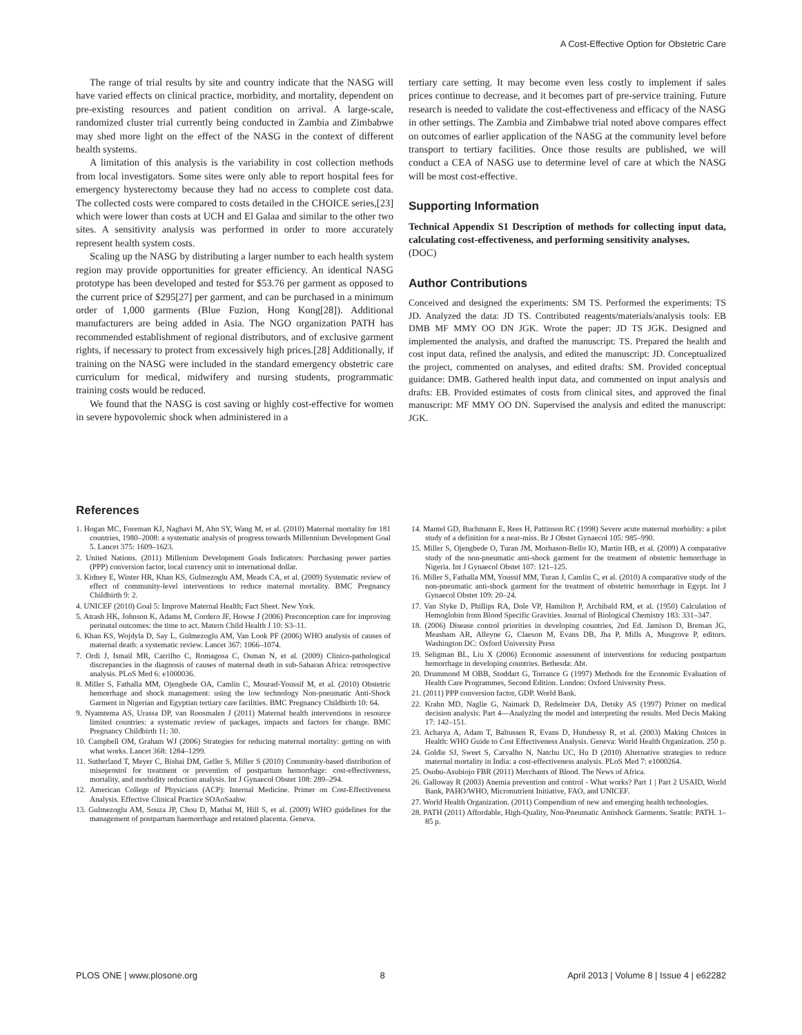A Cost-Effective Option for Obstetric Care
The range of trial results by site and country indicate that the NASG will have varied effects on clinical practice, morbidity, and mortality, dependent on pre-existing resources and patient condition on arrival. A large-scale, randomized cluster trial currently being conducted in Zambia and Zimbabwe may shed more light on the effect of the NASG in the context of different health systems.
A limitation of this analysis is the variability in cost collection methods from local investigators. Some sites were only able to report hospital fees for emergency hysterectomy because they had no access to complete cost data. The collected costs were compared to costs detailed in the CHOICE series,[23] which were lower than costs at UCH and El Galaa and similar to the other two sites. A sensitivity analysis was performed in order to more accurately represent health system costs.
Scaling up the NASG by distributing a larger number to each health system region may provide opportunities for greater efficiency. An identical NASG prototype has been developed and tested for $53.76 per garment as opposed to the current price of $295[27] per garment, and can be purchased in a minimum order of 1,000 garments (Blue Fuzion, Hong Kong[28]). Additional manufacturers are being added in Asia. The NGO organization PATH has recommended establishment of regional distributors, and of exclusive garment rights, if necessary to protect from excessively high prices.[28] Additionally, if training on the NASG were included in the standard emergency obstetric care curriculum for medical, midwifery and nursing students, programmatic training costs would be reduced.
We found that the NASG is cost saving or highly cost-effective for women in severe hypovolemic shock when administered in a
tertiary care setting. It may become even less costly to implement if sales prices continue to decrease, and it becomes part of pre-service training. Future research is needed to validate the cost-effectiveness and efficacy of the NASG in other settings. The Zambia and Zimbabwe trial noted above compares effect on outcomes of earlier application of the NASG at the community level before transport to tertiary facilities. Once those results are published, we will conduct a CEA of NASG use to determine level of care at which the NASG will be most cost-effective.
Supporting Information
Technical Appendix S1 Description of methods for collecting input data, calculating cost-effectiveness, and performing sensitivity analyses.
(DOC)
Author Contributions
Conceived and designed the experiments: SM TS. Performed the experiments: TS JD. Analyzed the data: JD TS. Contributed reagents/materials/analysis tools: EB DMB MF MMY OO DN JGK. Wrote the paper: JD TS JGK. Designed and implemented the analysis, and drafted the manuscript: TS. Prepared the health and cost input data, refined the analysis, and edited the manuscript: JD. Conceptualized the project, commented on analyses, and edited drafts: SM. Provided conceptual guidance: DMB. Gathered health input data, and commented on input analysis and drafts: EB. Provided estimates of costs from clinical sites, and approved the final manuscript: MF MMY OO DN. Supervised the analysis and edited the manuscript: JGK.
References
1. Hogan MC, Foreman KJ, Naghavi M, Ahn SY, Wang M, et al. (2010) Maternal mortality for 181 countries, 1980–2008: a systematic analysis of progress towards Millennium Development Goal 5. Lancet 375: 1609–1623.
2. United Nations. (2011) Millenium Development Goals Indicators: Purchasing power parties (PPP) conversion factor, local currency unit to international dollar.
3. Kidney E, Winter HR, Khan KS, Gulmezoglu AM, Meads CA, et al. (2009) Systematic review of effect of community-level interventions to reduce maternal mortality. BMC Pregnancy Childbirth 9: 2.
4. UNICEF (2010) Goal 5: Improve Maternal Health; Fact Sheet. New York.
5. Atrash HK, Johnson K, Adams M, Cordero JF, Howse J (2006) Preconception care for improving perinatal outcomes: the time to act. Matern Child Health J 10: S3–11.
6. Khan KS, Wojdyla D, Say L, Gulmezoglu AM, Van Look PF (2006) WHO analysis of causes of maternal death: a systematic review. Lancet 367: 1066–1074.
7. Ordi J, Ismail MR, Carrilho C, Romagosa C, Osman N, et al. (2009) Clinico-pathological discrepancies in the diagnosis of causes of maternal death in sub-Saharan Africa: retrospective analysis. PLoS Med 6: e1000036.
8. Miller S, Fathalla MM, Ojengbede OA, Camlin C, Mourad-Youssif M, et al. (2010) Obstetric hemorrhage and shock management: using the low technology Non-pneumatic Anti-Shock Garment in Nigerian and Egyptian tertiary care facilities. BMC Pregnancy Childbirth 10: 64.
9. Nyamtema AS, Urassa DP, van Roosmalen J (2011) Maternal health interventions in resource limited countries: a systematic review of packages, impacts and factors for change. BMC Pregnancy Childbirth 11: 30.
10. Campbell OM, Graham WJ (2006) Strategies for reducing maternal mortality: getting on with what works. Lancet 368: 1284–1299.
11. Sutherland T, Meyer C, Bishai DM, Geller S, Miller S (2010) Community-based distribution of misoprostol for treatment or prevention of postpartum hemorrhage: cost-effectiveness, mortality, and morbidity reduction analysis. Int J Gynaecol Obstet 108: 289–294.
12. American College of Physicians (ACP): Internal Medicine. Primer on Cost-Effectiveness Analysis. Effective Clinical Practice SOAoSaahw.
13. Gulmezoglu AM, Souza JP, Chou D, Mathai M, Hill S, et al. (2009) WHO guidelines for the management of postpartum haemorrhage and retained placenta. Geneva.
14. Mantel GD, Buchmann E, Rees H, Pattinson RC (1998) Severe acute maternal morbidity: a pilot study of a definition for a near-miss. Br J Obstet Gynaecol 105: 985–990.
15. Miller S, Ojengbede O, Turan JM, Morhason-Bello IO, Martin HB, et al. (2009) A comparative study of the non-pneumatic anti-shock garment for the treatment of obstetric hemorrhage in Nigeria. Int J Gynaecol Obstet 107: 121–125.
16. Miller S, Fathalla MM, Youssif MM, Turan J, Camlin C, et al. (2010) A comparative study of the non-pneumatic anti-shock garment for the treatment of obstetric hemorrhage in Egypt. Int J Gynaecol Obstet 109: 20–24.
17. Van Slyke D, Phillips RA, Dole VP, Hamilton P, Archibald RM, et al. (1950) Calculation of Hemoglobin from Blood Specific Gravities. Journal of Biological Chemistry 183: 331–347.
18. (2006) Disease control priorities in developing countries, 2nd Ed. Jamison D, Breman JG, Measham AR, Alleyne G, Claeson M, Evans DB, Jha P, Mills A, Musgrove P, editors. Washington DC: Oxford University Press
19. Seligman BL, Liu X (2006) Economic assessment of interventions for reducing postpartum hemorrhage in developing countries. Bethesda: Abt.
20. Drummond M OBB, Stoddart G, Torrance G (1997) Methods for the Economic Evaluation of Health Care Programmes, Second Edition. London: Oxford University Press.
21. (2011) PPP conversion factor, GDP. World Bank.
22. Krahn MD, Naglie G, Naimark D, Redelmeier DA, Detsky AS (1997) Primer on medical decision analysis: Part 4—Analyzing the model and interpreting the results. Med Decis Making 17: 142–151.
23. Acharya A, Adam T, Baltussen R, Evans D, Hutubessy R, et al. (2003) Making Choices in Health: WHO Guide to Cost Effectiveness Analysis. Geneva: World Health Organization. 250 p.
24. Goldie SJ, Sweet S, Carvalho N, Natchu UC, Hu D (2010) Alternative strategies to reduce maternal mortality in India: a cost-effectiveness analysis. PLoS Med 7: e1000264.
25. Osobu-Asubiojo FBR (2011) Merchants of Blood. The News of Africa.
26. Galloway R (2003) Anemia prevention and control - What works? Part 1 | Part 2 USAID, World Bank, PAHO/WHO, Micronutrient Initiative, FAO, and UNICEF.
27. World Health Organization. (2011) Compendium of new and emerging health technologies.
28. PATH (2011) Affordable, High-Quality, Non-Pneumatic Antishock Garments. Seattle: PATH. 1–85 p.
PLOS ONE | www.plosone.org 8 April 2013 | Volume 8 | Issue 4 | e62282